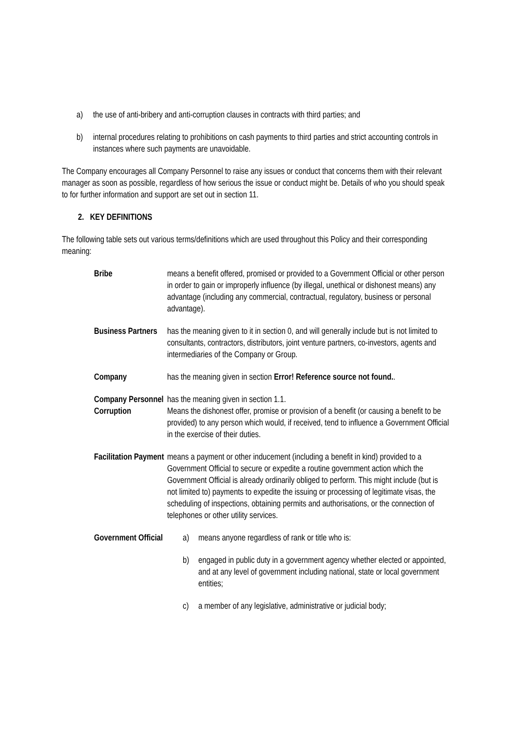a) the use of anti-bribery and anti-corruption clauses in contracts with third parties; and
b) internal procedures relating to prohibitions on cash payments to third parties and strict accounting controls in instances where such payments are unavoidable.
The Company encourages all Company Personnel to raise any issues or conduct that concerns them with their relevant manager as soon as possible, regardless of how serious the issue or conduct might be. Details of who you should speak to for further information and support are set out in section 11.
2. KEY DEFINITIONS
The following table sets out various terms/definitions which are used throughout this Policy and their corresponding meaning:
| Bribe | means a benefit offered, promised or provided to a Government Official or other person in order to gain or improperly influence (by illegal, unethical or dishonest means) any advantage (including any commercial, contractual, regulatory, business or personal advantage). |
| Business Partners | has the meaning given to it in section 0, and will generally include but is not limited to consultants, contractors, distributors, joint venture partners, co-investors, agents and intermediaries of the Company or Group. |
| Company | has the meaning given in section Error! Reference source not found. . |
| Company Personnel | has the meaning given in section 1.1. |
| Corruption | Means the dishonest offer, promise or provision of a benefit (or causing a benefit to be provided) to any person which would, if received, tend to influence a Government Official in the exercise of their duties. |
| Facilitation Payment | means a payment or other inducement (including a benefit in kind) provided to a Government Official to secure or expedite a routine government action which the Government Official is already ordinarily obliged to perform. This might include (but is not limited to) payments to expedite the issuing or processing of legitimate visas, the scheduling of inspections, obtaining permits and authorisations, or the connection of telephones or other utility services. |
| Government Official | a) means anyone regardless of rank or title who is: b) engaged in public duty in a government agency whether elected or appointed, and at any level of government including national, state or local government entities; c) a member of any legislative, administrative or judicial body; |